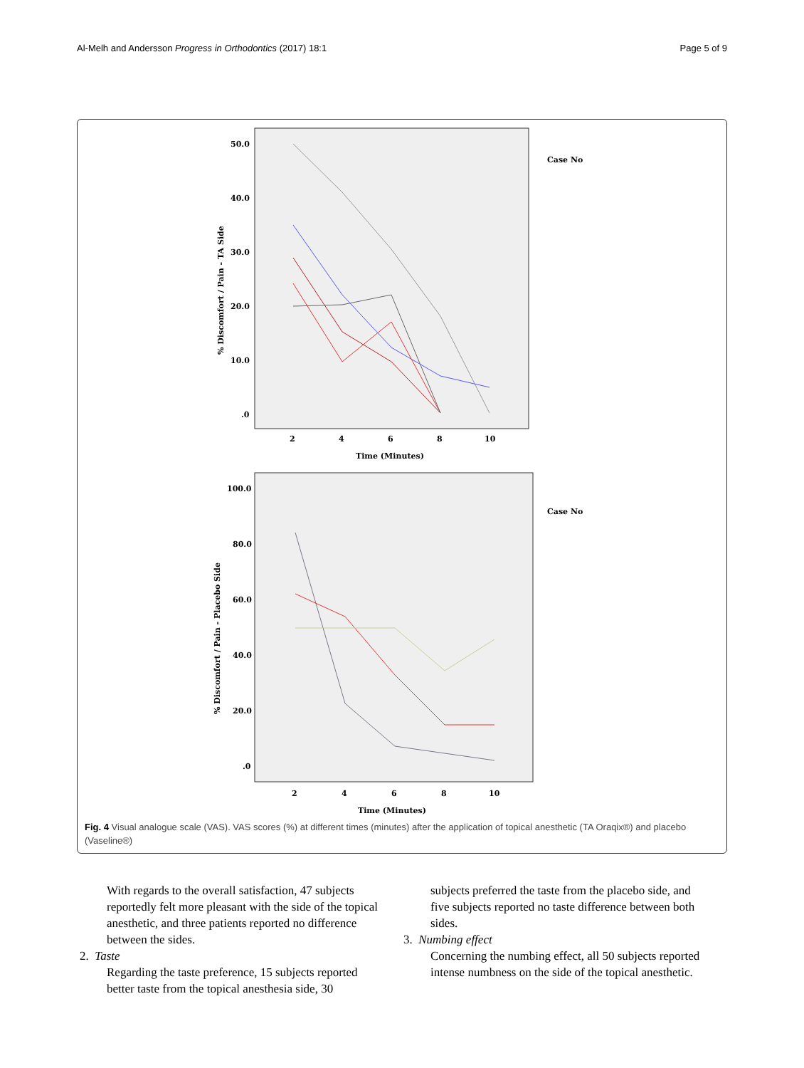Al-Melh and Andersson Progress in Orthodontics (2017) 18:1 Page 5 of 9
% Discomfort / Pain - TA Side
50.0
40.0
30.0
20.0
10.0
.0
2
4
6
8
10
Time (Minutes)
Case No
% Discomfort / Pain - Placebo Side
100.0
80.0
60.0
40.0
20.0
.0
2
4
6
8
10
Time (Minutes)
Case No
Fig. 4 Visual analogue scale (VAS). VAS scores (%) at different times (minutes) after the application of topical anesthetic (TA Oraqix®) and placebo (Vaseline®)
With regards to the overall satisfaction, 47 subjects reportedly felt more pleasant with the side of the topical anesthetic, and three patients reported no difference between the sides.
2. Taste
Regarding the taste preference, 15 subjects reported better taste from the topical anesthesia side, 30
subjects preferred the taste from the placebo side, and five subjects reported no taste difference between both sides.
3. Numbing effect
Concerning the numbing effect, all 50 subjects reported intense numbness on the side of the topical anesthetic.